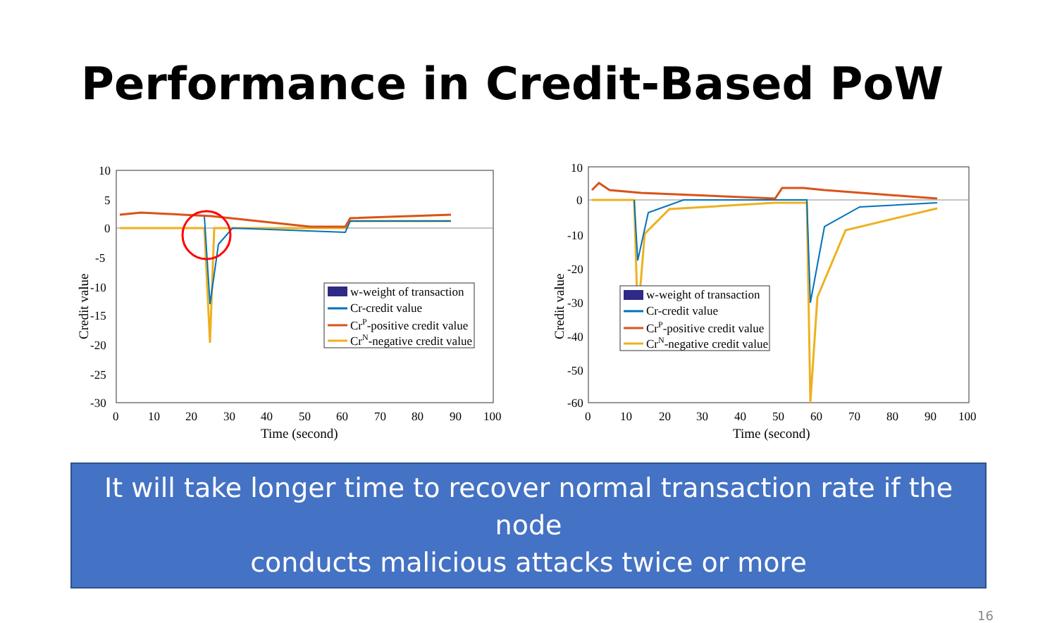Performance in Credit-Based PoW
10
5
0
-5
-10
-15
-20
-25
-30
0
10
20
30
40
50
60
70
80
90
100
Time (second)
Credit value
w-weight of transaction
Cr-credit value
CrP-positive credit value
CrN-negative credit value
10
0
-10
-20
-30
-40
-50
-60
0
10
20
30
40
50
60
70
80
90
100
Time (second)
Credit value
w-weight of transaction
Cr-credit value
CrP-positive credit value
CrN-negative credit value
It will take longer time to recover normal transaction rate if the node
conducts malicious attacks twice or more
16